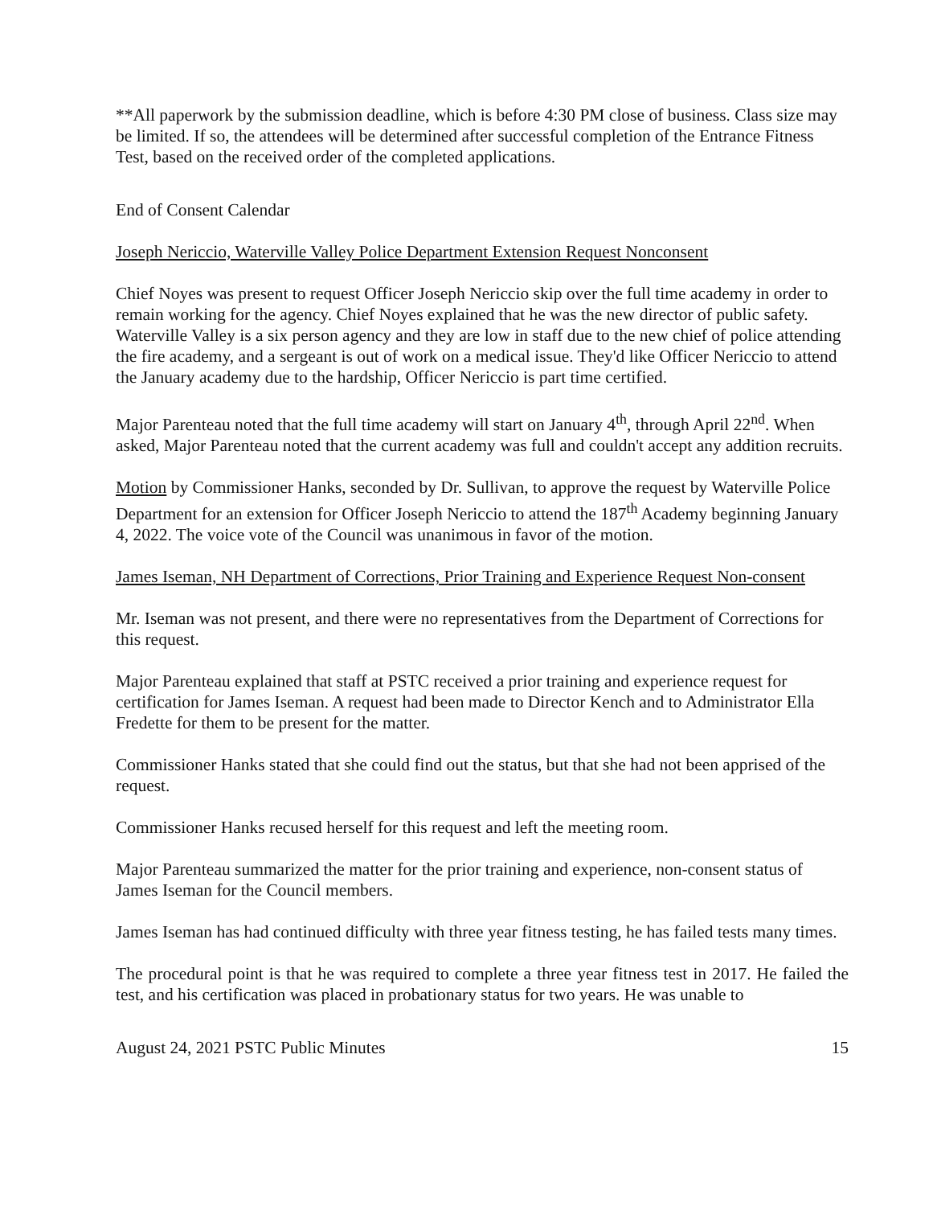**All paperwork by the submission deadline, which is before 4:30 PM close of business. Class size may be limited. If so, the attendees will be determined after successful completion of the Entrance Fitness Test, based on the received order of the completed applications.
End of Consent Calendar
Joseph Nericcio, Waterville Valley Police Department Extension Request Nonconsent
Chief Noyes was present to request Officer Joseph Nericcio skip over the full time academy in order to remain working for the agency. Chief Noyes explained that he was the new director of public safety. Waterville Valley is a six person agency and they are low in staff due to the new chief of police attending the fire academy, and a sergeant is out of work on a medical issue. They'd like Officer Nericcio to attend the January academy due to the hardship, Officer Nericcio is part time certified.
Major Parenteau noted that the full time academy will start on January 4<sup>th</sup>, through April 22<sup>nd</sup>. When asked, Major Parenteau noted that the current academy was full and couldn't accept any addition recruits.
Motion by Commissioner Hanks, seconded by Dr. Sullivan, to approve the request by Waterville Police Department for an extension for Officer Joseph Nericcio to attend the 187<sup>th</sup> Academy beginning January 4, 2022. The voice vote of the Council was unanimous in favor of the motion.
James Iseman, NH Department of Corrections, Prior Training and Experience Request Non-consent
Mr. Iseman was not present, and there were no representatives from the Department of Corrections for this request.
Major Parenteau explained that staff at PSTC received a prior training and experience request for certification for James Iseman. A request had been made to Director Kench and to Administrator Ella Fredette for them to be present for the matter.
Commissioner Hanks stated that she could find out the status, but that she had not been apprised of the request.
Commissioner Hanks recused herself for this request and left the meeting room.
Major Parenteau summarized the matter for the prior training and experience, non-consent status of James Iseman for the Council members.
James Iseman has had continued difficulty with three year fitness testing, he has failed tests many times.
The procedural point is that he was required to complete a three year fitness test in 2017. He failed the test, and his certification was placed in probationary status for two years. He was unable to
August 24, 2021 PSTC Public Minutes 15